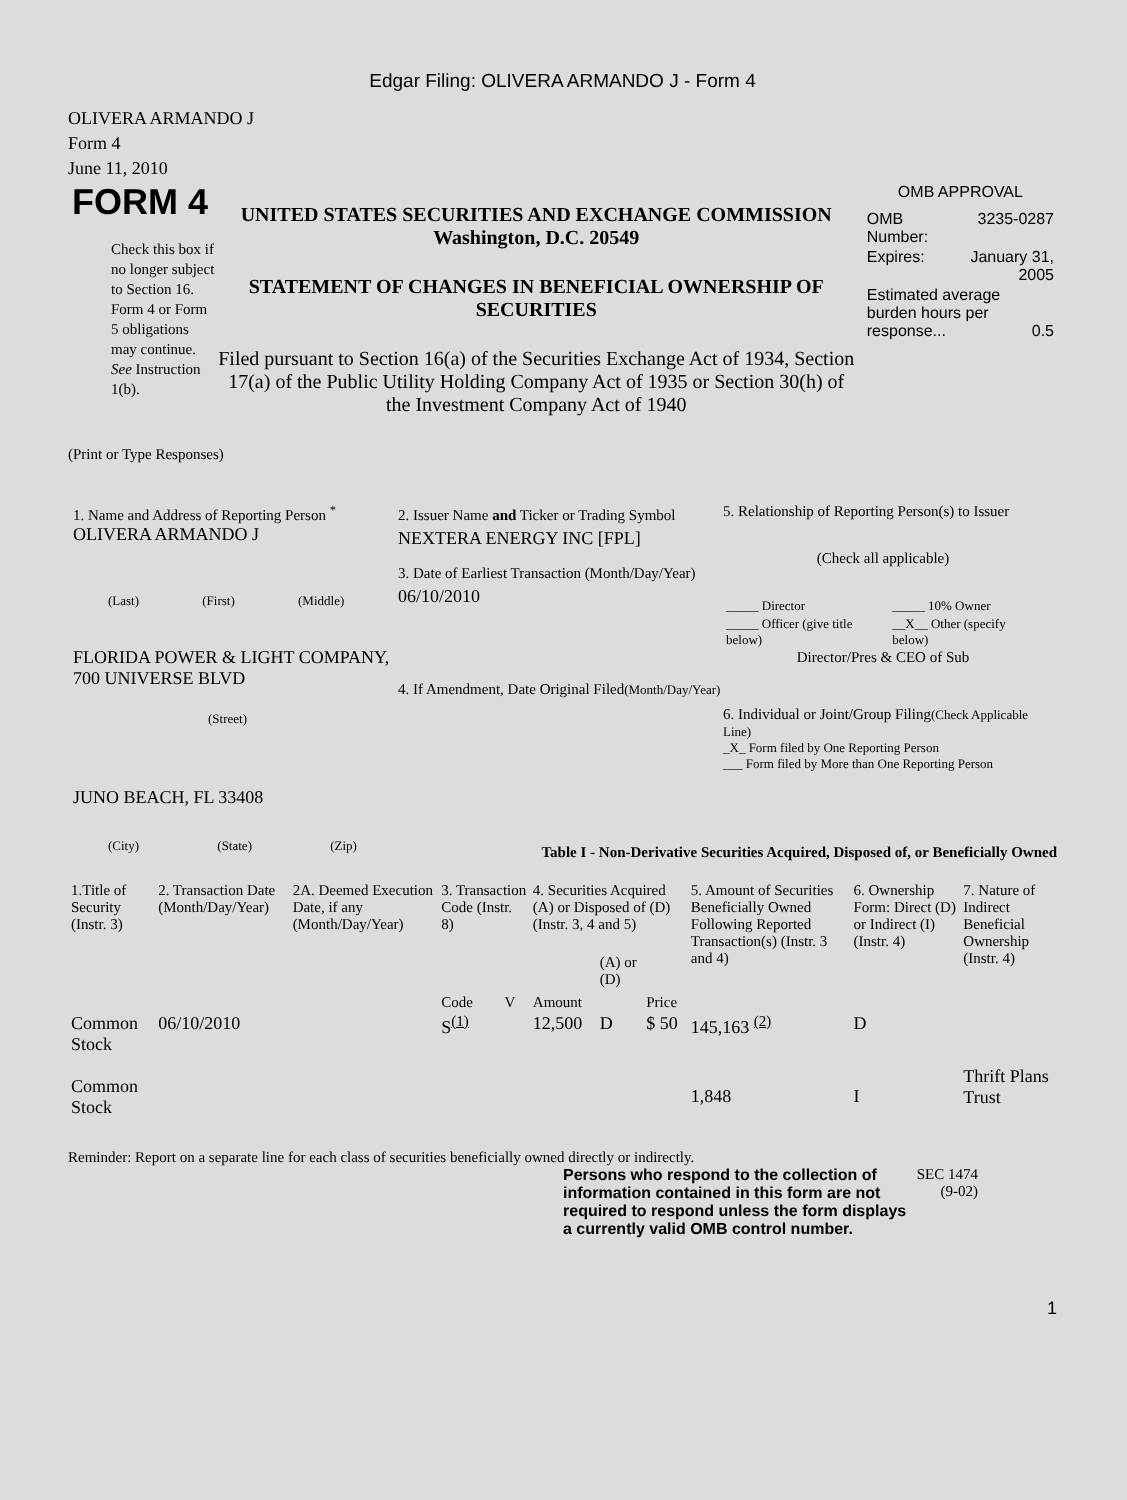Edgar Filing: OLIVERA ARMANDO J - Form 4
OLIVERA ARMANDO J
Form 4
June 11, 2010
FORM 4
Check this box if no longer subject to Section 16. Form 4 or Form 5 obligations may continue. See Instruction 1(b).
UNITED STATES SECURITIES AND EXCHANGE COMMISSION
Washington, D.C. 20549
STATEMENT OF CHANGES IN BENEFICIAL OWNERSHIP OF SECURITIES
Filed pursuant to Section 16(a) of the Securities Exchange Act of 1934, Section 17(a) of the Public Utility Holding Company Act of 1935 or Section 30(h) of the Investment Company Act of 1940
OMB APPROVAL
| OMB Number: | 3235-0287 |
| Expires: | January 31, 2005 |
| Estimated average burden hours per response... 0.5 | |
(Print or Type Responses)
1. Name and Address of Reporting Person <sup>*</sup>
OLIVERA ARMANDO J
(Last) (First) (Middle)
FLORIDA POWER & LIGHT COMPANY, 700 UNIVERSE BLVD
(Street)
JUNO BEACH, FL 33408
(City) (State) (Zip)
2. Issuer Name and Ticker or Trading Symbol
NEXTERA ENERGY INC [FPL]
3. Date of Earliest Transaction (Month/Day/Year)
06/10/2010
4. If Amendment, Date Original Filed(Month/Day/Year)
5. Relationship of Reporting Person(s) to Issuer
(Check all applicable)
| _____ Director | _____ 10% Owner |
| _____ Officer (give title below) | __X__ Other (specify below) |
Director/Pres & CEO of Sub
6. Individual or Joint/Group Filing(Check Applicable Line)
_X_ Form filed by One Reporting Person
___ Form filed by More than One Reporting Person
Table I - Non-Derivative Securities Acquired, Disposed of, or Beneficially Owned
| 1.Title of Security (Instr. 3) | 2. Transaction Date (Month/Day/Year) | 2A. Deemed Execution Date, if any (Month/Day/Year) | 3. Transaction Code (Instr. 8) | | 4. Securities Acquired (A) or Disposed of (D) (Instr. 3, 4 and 5) | | | 5. Amount of Securities Beneficially Owned Following Reported Transaction(s) (Instr. 3 and 4) | 6. Ownership Form: Direct (D) or Indirect (I) (Instr. 4) | 7. Nature of Indirect Beneficial Ownership (Instr. 4) |
| --- | --- | --- | --- | --- | --- | --- | --- | --- | --- | --- |
| | | | Code | V | Amount | (A) or (D) | Price | | | |
| Common Stock | 06/10/2010 | | S<sup>(1)</sup> | | 12,500 | D | $ 50 | 145,163 <sup>(2)</sup> | D | |
| Common Stock | | | | | | | | 1,848 | I | Thrift Plans Trust |
Reminder: Report on a separate line for each class of securities beneficially owned directly or indirectly.
Persons who respond to the collection of information contained in this form are not required to respond unless the form displays a currently valid OMB control number.
SEC 1474 (9-02)
1